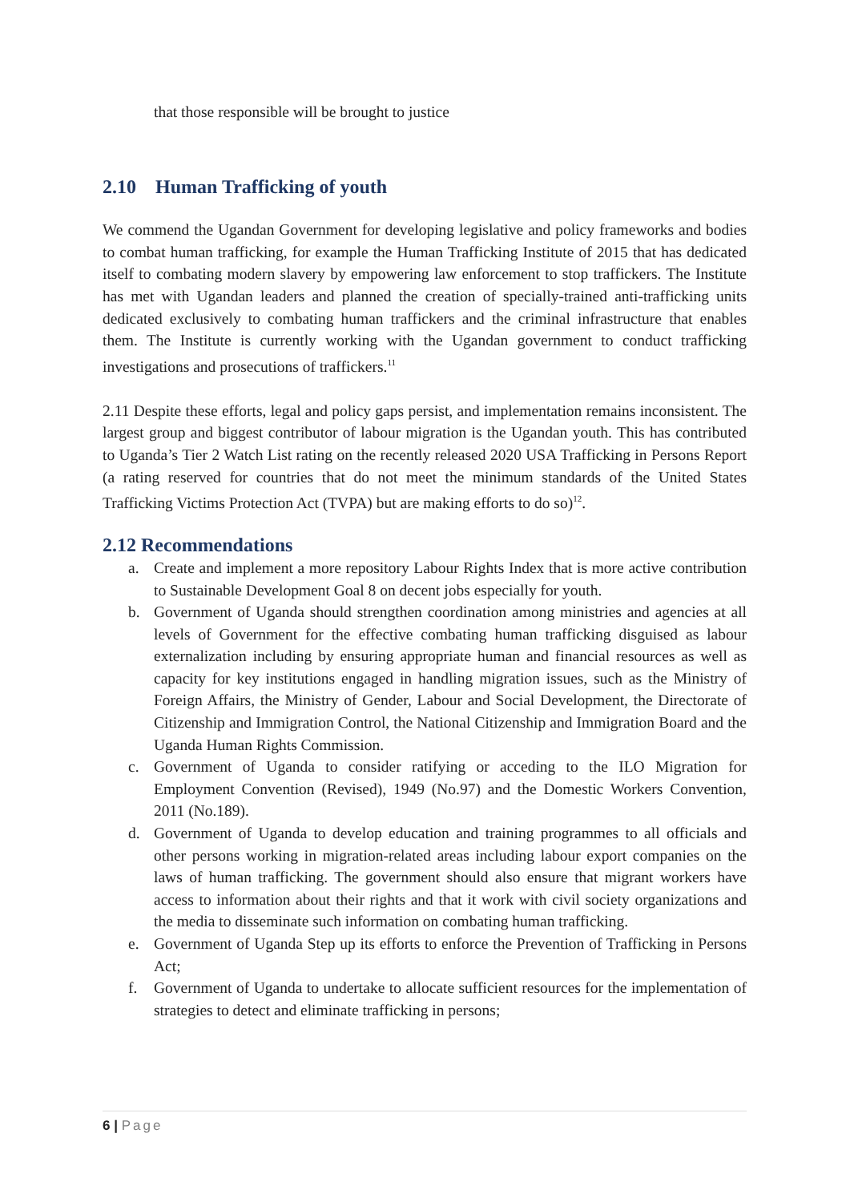that those responsible will be brought to justice
2.10 Human Trafficking of youth
We commend the Ugandan Government for developing legislative and policy frameworks and bodies to combat human trafficking, for example the Human Trafficking Institute of 2015 that has dedicated itself to combating modern slavery by empowering law enforcement to stop traffickers. The Institute has met with Ugandan leaders and planned the creation of specially-trained anti-trafficking units dedicated exclusively to combating human traffickers and the criminal infrastructure that enables them. The Institute is currently working with the Ugandan government to conduct trafficking investigations and prosecutions of traffickers.<sup>11</sup>
2.11 Despite these efforts, legal and policy gaps persist, and implementation remains inconsistent. The largest group and biggest contributor of labour migration is the Ugandan youth. This has contributed to Uganda’s Tier 2 Watch List rating on the recently released 2020 USA Trafficking in Persons Report (a rating reserved for countries that do not meet the minimum standards of the United States Trafficking Victims Protection Act (TVPA) but are making efforts to do so)<sup>12</sup>.
2.12 Recommendations
a. Create and implement a more repository Labour Rights Index that is more active contribution to Sustainable Development Goal 8 on decent jobs especially for youth.
b. Government of Uganda should strengthen coordination among ministries and agencies at all levels of Government for the effective combating human trafficking disguised as labour externalization including by ensuring appropriate human and financial resources as well as capacity for key institutions engaged in handling migration issues, such as the Ministry of Foreign Affairs, the Ministry of Gender, Labour and Social Development, the Directorate of Citizenship and Immigration Control, the National Citizenship and Immigration Board and the Uganda Human Rights Commission.
c. Government of Uganda to consider ratifying or acceding to the ILO Migration for Employment Convention (Revised), 1949 (No.97) and the Domestic Workers Convention, 2011 (No.189).
d. Government of Uganda to develop education and training programmes to all officials and other persons working in migration-related areas including labour export companies on the laws of human trafficking. The government should also ensure that migrant workers have access to information about their rights and that it work with civil society organizations and the media to disseminate such information on combating human trafficking.
e. Government of Uganda Step up its efforts to enforce the Prevention of Trafficking in Persons Act;
f. Government of Uganda to undertake to allocate sufficient resources for the implementation of strategies to detect and eliminate trafficking in persons;
6 | Page